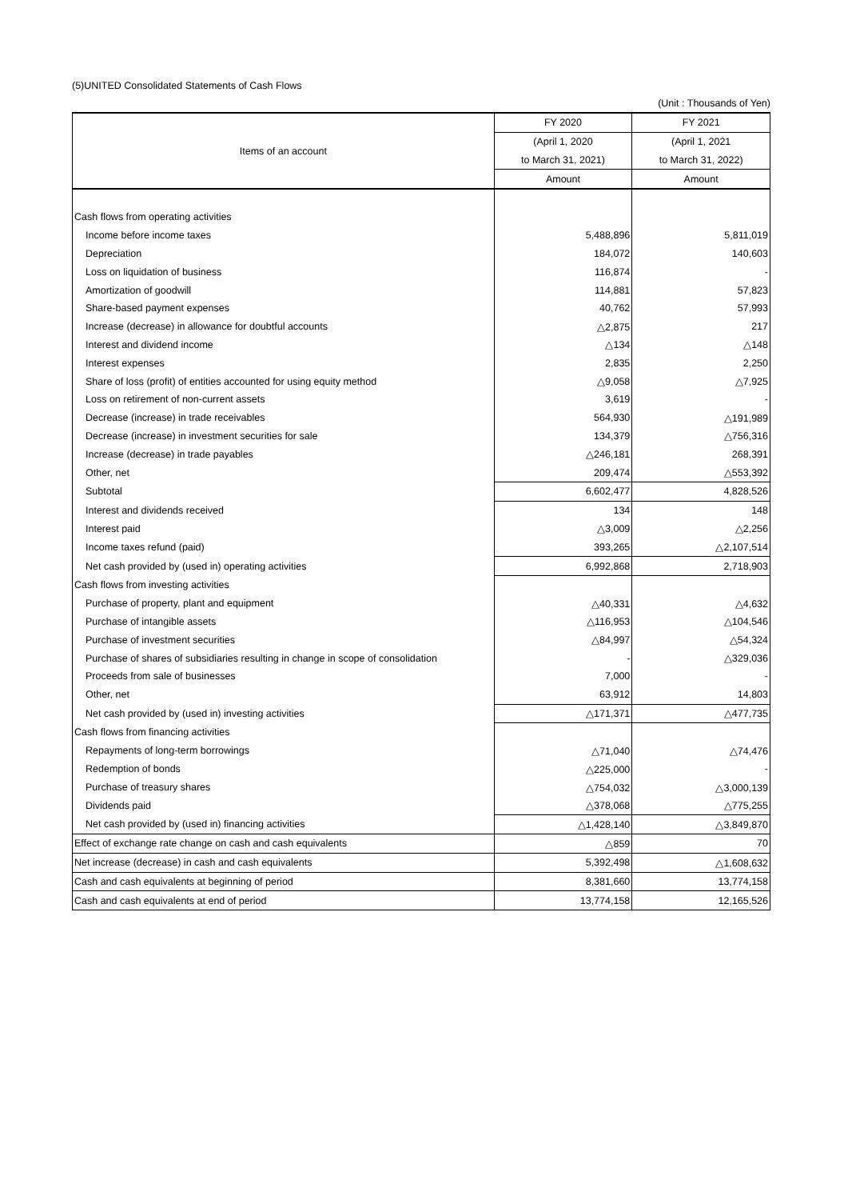(5)UNITED Consolidated Statements of Cash Flows
(Unit : Thousands of Yen)
| Items of an account | FY 2020 | FY 2021 |
| --- | --- | --- |
| | (April 1, 2020 | (April 1, 2021 |
| | to March 31, 2021) | to March 31, 2022) |
| | Amount | Amount |
| Cash flows from operating activities | | |
| Income before income taxes | 5,488,896 | 5,811,019 |
| Depreciation | 184,072 | 140,603 |
| Loss on liquidation of business | 116,874 | - |
| Amortization of goodwill | 114,881 | 57,823 |
| Share-based payment expenses | 40,762 | 57,993 |
| Increase (decrease) in allowance for doubtful accounts | △2,875 | 217 |
| Interest and dividend income | △134 | △148 |
| Interest expenses | 2,835 | 2,250 |
| Share of loss (profit) of entities accounted for using equity method | △9,058 | △7,925 |
| Loss on retirement of non-current assets | 3,619 | - |
| Decrease (increase) in trade receivables | 564,930 | △191,989 |
| Decrease (increase) in investment securities for sale | 134,379 | △756,316 |
| Increase (decrease) in trade payables | △246,181 | 268,391 |
| Other, net | 209,474 | △553,392 |
| Subtotal | 6,602,477 | 4,828,526 |
| Interest and dividends received | 134 | 148 |
| Interest paid | △3,009 | △2,256 |
| Income taxes refund (paid) | 393,265 | △2,107,514 |
| Net cash provided by (used in) operating activities | 6,992,868 | 2,718,903 |
| Cash flows from investing activities | | |
| Purchase of property, plant and equipment | △40,331 | △4,632 |
| Purchase of intangible assets | △116,953 | △104,546 |
| Purchase of investment securities | △84,997 | △54,324 |
| Purchase of shares of subsidiaries resulting in change in scope of consolidation | - | △329,036 |
| Proceeds from sale of businesses | 7,000 | - |
| Other, net | 63,912 | 14,803 |
| Net cash provided by (used in) investing activities | △171,371 | △477,735 |
| Cash flows from financing activities | | |
| Repayments of long-term borrowings | △71,040 | △74,476 |
| Redemption of bonds | △225,000 | - |
| Purchase of treasury shares | △754,032 | △3,000,139 |
| Dividends paid | △378,068 | △775,255 |
| Net cash provided by (used in) financing activities | △1,428,140 | △3,849,870 |
| Effect of exchange rate change on cash and cash equivalents | △859 | 70 |
| Net increase (decrease) in cash and cash equivalents | 5,392,498 | △1,608,632 |
| Cash and cash equivalents at beginning of period | 8,381,660 | 13,774,158 |
| Cash and cash equivalents at end of period | 13,774,158 | 12,165,526 |